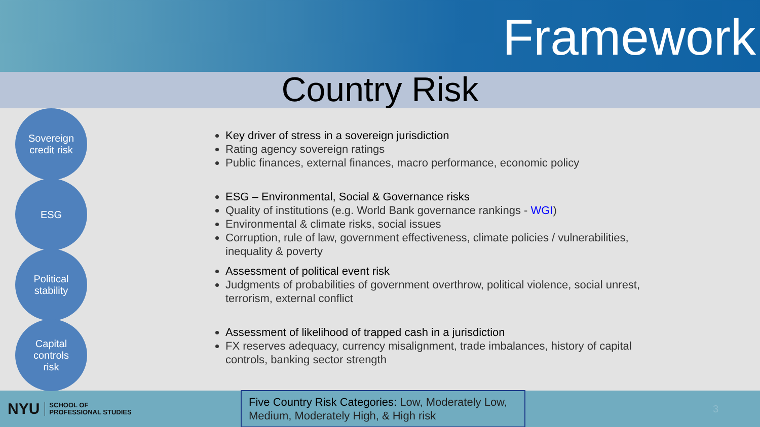Framework
Country Risk
Sovereign
credit risk
ESG
Political
stability
Capital
controls
risk
Key driver of stress in a sovereign jurisdiction
Rating agency sovereign ratings
Public finances, external finances, macro performance, economic policy
ESG – Environmental, Social & Governance risks
Quality of institutions (e.g. World Bank governance rankings - WGI)
Environmental & climate risks, social issues
Corruption, rule of law, government effectiveness, climate policies / vulnerabilities, inequality & poverty
Assessment of political event risk
Judgments of probabilities of government overthrow, political violence, social unrest, terrorism, external conflict
Assessment of likelihood of trapped cash in a jurisdiction
FX reserves adequacy, currency misalignment, trade imbalances, history of capital controls, banking sector strength
NYU SCHOOL OF
PROFESSIONAL STUDIES
Five Country Risk Categories: Low, Moderately Low, Medium, Moderately High, & High risk
3